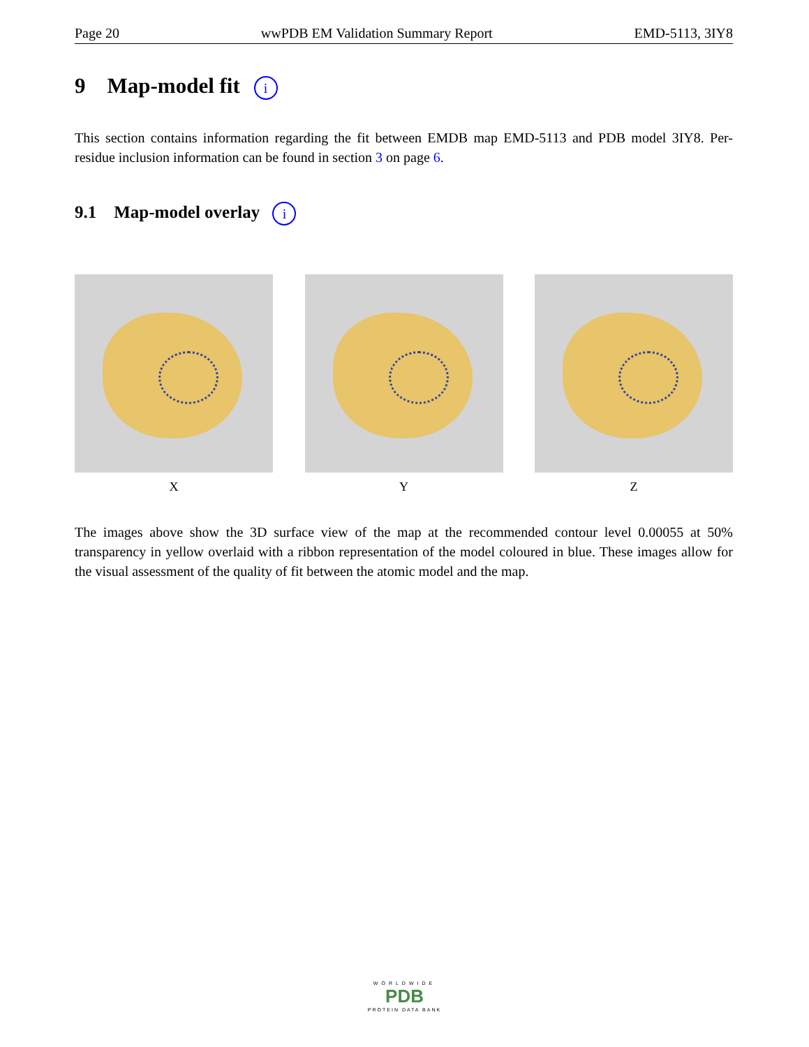Page 20 wwPDB EM Validation Summary Report EMD-5113, 3IY8
9 Map-model fit i
This section contains information regarding the fit between EMDB map EMD-5113 and PDB model 3IY8. Per-residue inclusion information can be found in section 3 on page 6.
9.1 Map-model overlay i
X Y Z
The images above show the 3D surface view of the map at the recommended contour level 0.00055 at 50% transparency in yellow overlaid with a ribbon representation of the model coloured in blue. These images allow for the visual assessment of the quality of fit between the atomic model and the map.
WORLDWIDE
PDB
PROTEIN DATA BANK